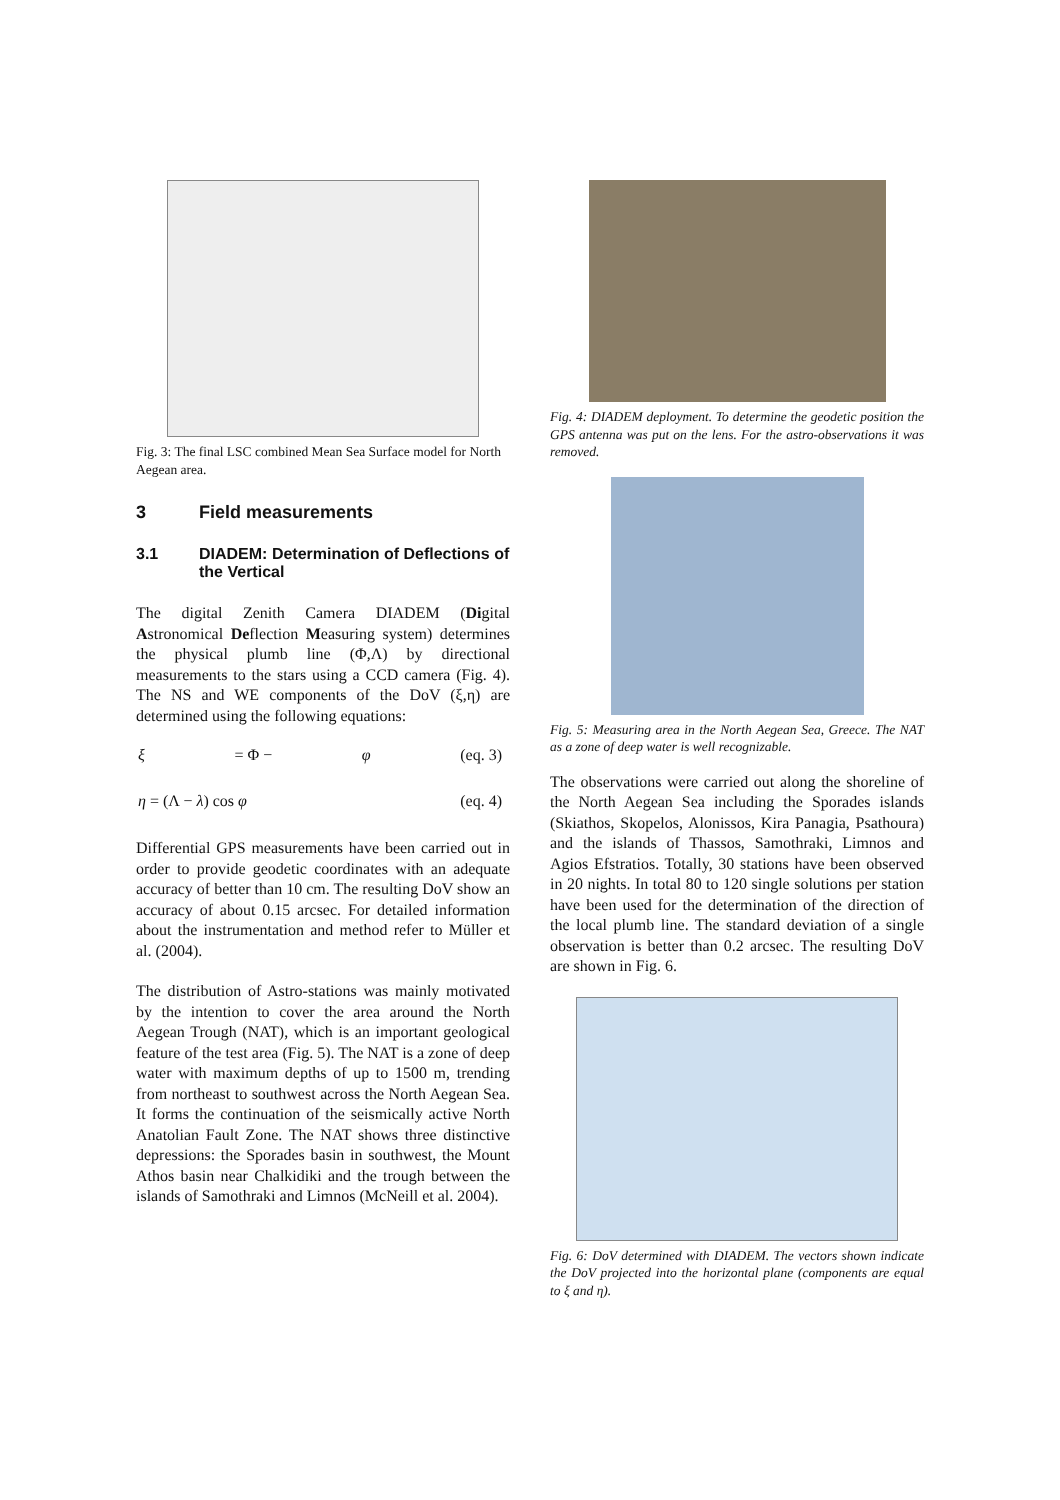Fig. 3: The final LSC combined Mean Sea Surface model for North Aegean area.
3 Field measurements
3.1 DIADEM: Determination of Deflections of the Vertical
The digital Zenith Camera DIADEM (Digital Astronomical Deflection Measuring system) determines the physical plumb line (Φ,Λ) by directional measurements to the stars using a CCD camera (Fig. 4). The NS and WE components of the DoV (ξ,η) are determined using the following equations:
ξ = Φ − φ (eq. 3)
η = (Λ − λ) cos φ (eq. 4)
Differential GPS measurements have been carried out in order to provide geodetic coordinates with an adequate accuracy of better than 10 cm. The resulting DoV show an accuracy of about 0.15 arcsec. For detailed information about the instrumentation and method refer to Müller et al. (2004).
The distribution of Astro-stations was mainly motivated by the intention to cover the area around the North Aegean Trough (NAT), which is an important geological feature of the test area (Fig. 5). The NAT is a zone of deep water with maximum depths of up to 1500 m, trending from northeast to southwest across the North Aegean Sea. It forms the continuation of the seismically active North Anatolian Fault Zone. The NAT shows three distinctive depressions: the Sporades basin in southwest, the Mount Athos basin near Chalkidiki and the trough between the islands of Samothraki and Limnos (McNeill et al. 2004).
Fig. 4: DIADEM deployment. To determine the geodetic position the GPS antenna was put on the lens. For the astro-observations it was removed.
Fig. 5: Measuring area in the North Aegean Sea, Greece. The NAT as a zone of deep water is well recognizable.
The observations were carried out along the shoreline of the North Aegean Sea including the Sporades islands (Skiathos, Skopelos, Alonissos, Kira Panagia, Psathoura) and the islands of Thassos, Samothraki, Limnos and Agios Efstratios. Totally, 30 stations have been observed in 20 nights. In total 80 to 120 single solutions per station have been used for the determination of the direction of the local plumb line. The standard deviation of a single observation is better than 0.2 arcsec. The resulting DoV are shown in Fig. 6.
Fig. 6: DoV determined with DIADEM. The vectors shown indicate the DoV projected into the horizontal plane (components are equal to ξ and η).